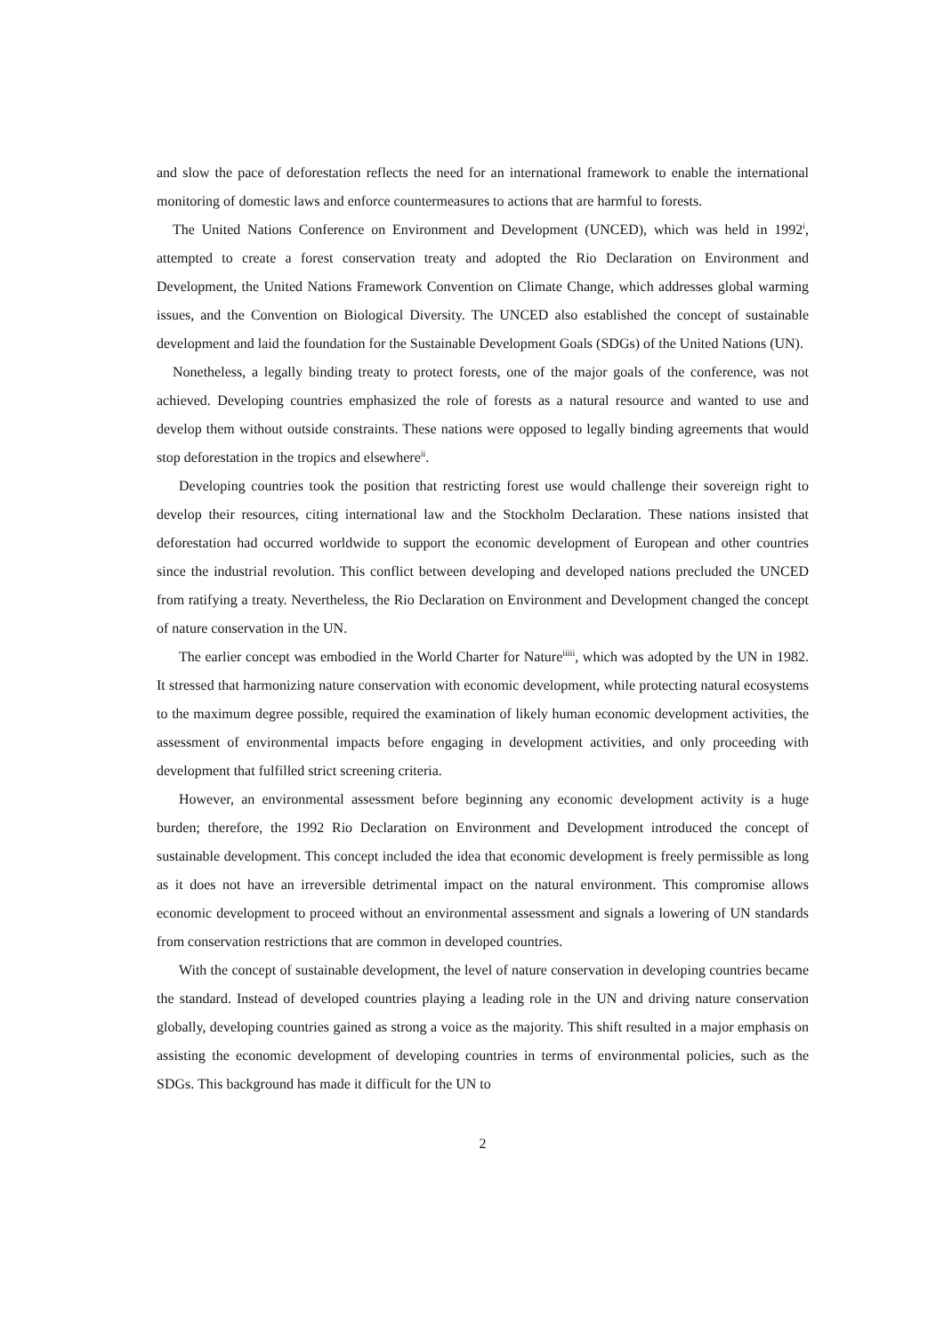and slow the pace of deforestation reflects the need for an international framework to enable the international monitoring of domestic laws and enforce countermeasures to actions that are harmful to forests.
The United Nations Conference on Environment and Development (UNCED), which was held in 1992<sup>i</sup>, attempted to create a forest conservation treaty and adopted the Rio Declaration on Environment and Development, the United Nations Framework Convention on Climate Change, which addresses global warming issues, and the Convention on Biological Diversity. The UNCED also established the concept of sustainable development and laid the foundation for the Sustainable Development Goals (SDGs) of the United Nations (UN).
Nonetheless, a legally binding treaty to protect forests, one of the major goals of the conference, was not achieved. Developing countries emphasized the role of forests as a natural resource and wanted to use and develop them without outside constraints. These nations were opposed to legally binding agreements that would stop deforestation in the tropics and elsewhere<sup>ii</sup>.
Developing countries took the position that restricting forest use would challenge their sovereign right to develop their resources, citing international law and the Stockholm Declaration. These nations insisted that deforestation had occurred worldwide to support the economic development of European and other countries since the industrial revolution. This conflict between developing and developed nations precluded the UNCED from ratifying a treaty. Nevertheless, the Rio Declaration on Environment and Development changed the concept of nature conservation in the UN.
The earlier concept was embodied in the World Charter for Nature<sup>iiiii</sup>, which was adopted by the UN in 1982. It stressed that harmonizing nature conservation with economic development, while protecting natural ecosystems to the maximum degree possible, required the examination of likely human economic development activities, the assessment of environmental impacts before engaging in development activities, and only proceeding with development that fulfilled strict screening criteria.
However, an environmental assessment before beginning any economic development activity is a huge burden; therefore, the 1992 Rio Declaration on Environment and Development introduced the concept of sustainable development. This concept included the idea that economic development is freely permissible as long as it does not have an irreversible detrimental impact on the natural environment. This compromise allows economic development to proceed without an environmental assessment and signals a lowering of UN standards from conservation restrictions that are common in developed countries.
With the concept of sustainable development, the level of nature conservation in developing countries became the standard. Instead of developed countries playing a leading role in the UN and driving nature conservation globally, developing countries gained as strong a voice as the majority. This shift resulted in a major emphasis on assisting the economic development of developing countries in terms of environmental policies, such as the SDGs. This background has made it difficult for the UN to
2